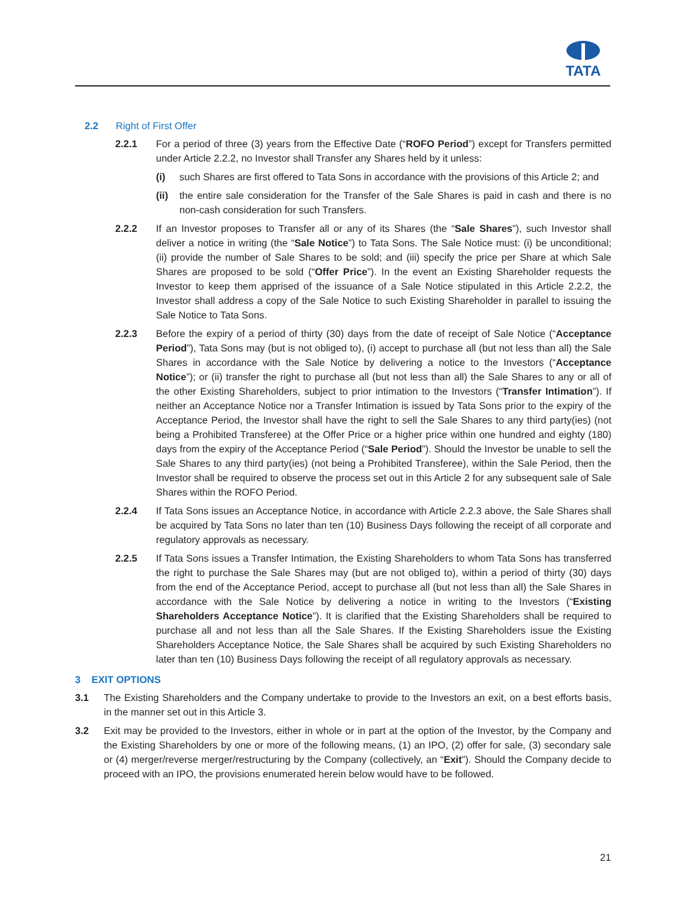TATA
2.2 Right of First Offer
2.2.1 For a period of three (3) years from the Effective Date (“ROFO Period”) except for Transfers permitted under Article 2.2.2, no Investor shall Transfer any Shares held by it unless:
(i) such Shares are first offered to Tata Sons in accordance with the provisions of this Article 2; and
(ii) the entire sale consideration for the Transfer of the Sale Shares is paid in cash and there is no non-cash consideration for such Transfers.
2.2.2 If an Investor proposes to Transfer all or any of its Shares (the “Sale Shares”), such Investor shall deliver a notice in writing (the “Sale Notice”) to Tata Sons. The Sale Notice must: (i) be unconditional; (ii) provide the number of Sale Shares to be sold; and (iii) specify the price per Share at which Sale Shares are proposed to be sold (“Offer Price”). In the event an Existing Shareholder requests the Investor to keep them apprised of the issuance of a Sale Notice stipulated in this Article 2.2.2, the Investor shall address a copy of the Sale Notice to such Existing Shareholder in parallel to issuing the Sale Notice to Tata Sons.
2.2.3 Before the expiry of a period of thirty (30) days from the date of receipt of Sale Notice (“Acceptance Period”), Tata Sons may (but is not obliged to), (i) accept to purchase all (but not less than all) the Sale Shares in accordance with the Sale Notice by delivering a notice to the Investors (“Acceptance Notice”); or (ii) transfer the right to purchase all (but not less than all) the Sale Shares to any or all of the other Existing Shareholders, subject to prior intimation to the Investors (“Transfer Intimation”). If neither an Acceptance Notice nor a Transfer Intimation is issued by Tata Sons prior to the expiry of the Acceptance Period, the Investor shall have the right to sell the Sale Shares to any third party(ies) (not being a Prohibited Transferee) at the Offer Price or a higher price within one hundred and eighty (180) days from the expiry of the Acceptance Period (“Sale Period”). Should the Investor be unable to sell the Sale Shares to any third party(ies) (not being a Prohibited Transferee), within the Sale Period, then the Investor shall be required to observe the process set out in this Article 2 for any subsequent sale of Sale Shares within the ROFO Period.
2.2.4 If Tata Sons issues an Acceptance Notice, in accordance with Article 2.2.3 above, the Sale Shares shall be acquired by Tata Sons no later than ten (10) Business Days following the receipt of all corporate and regulatory approvals as necessary.
2.2.5 If Tata Sons issues a Transfer Intimation, the Existing Shareholders to whom Tata Sons has transferred the right to purchase the Sale Shares may (but are not obliged to), within a period of thirty (30) days from the end of the Acceptance Period, accept to purchase all (but not less than all) the Sale Shares in accordance with the Sale Notice by delivering a notice in writing to the Investors (“Existing Shareholders Acceptance Notice”). It is clarified that the Existing Shareholders shall be required to purchase all and not less than all the Sale Shares. If the Existing Shareholders issue the Existing Shareholders Acceptance Notice, the Sale Shares shall be acquired by such Existing Shareholders no later than ten (10) Business Days following the receipt of all regulatory approvals as necessary.
3 EXIT OPTIONS
3.1 The Existing Shareholders and the Company undertake to provide to the Investors an exit, on a best efforts basis, in the manner set out in this Article 3.
3.2 Exit may be provided to the Investors, either in whole or in part at the option of the Investor, by the Company and the Existing Shareholders by one or more of the following means, (1) an IPO, (2) offer for sale, (3) secondary sale or (4) merger/reverse merger/restructuring by the Company (collectively, an “Exit”). Should the Company decide to proceed with an IPO, the provisions enumerated herein below would have to be followed.
21